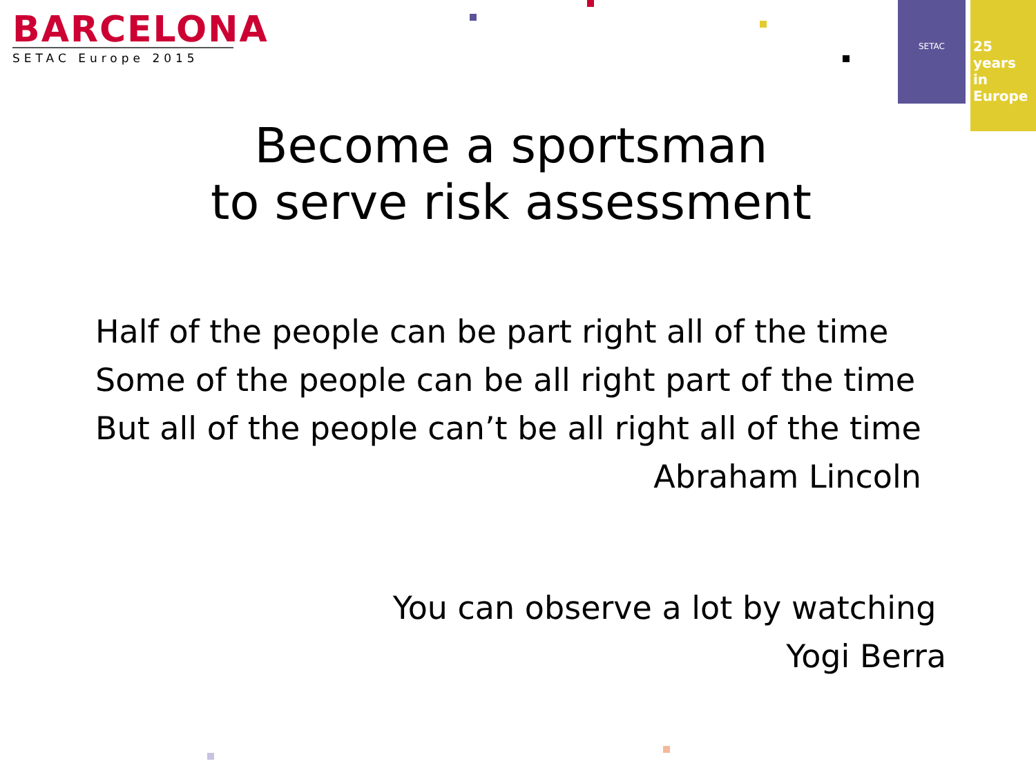BARCELONA
SETAC Europe 2015
SETAC
25 years
in Europe
Become a sportsman
to serve risk assessment
Half of the people can be part right all of the time
Some of the people can be all right part of the time
But all of the people can’t be all right all of the time
Abraham Lincoln
You can observe a lot by watching
Yogi Berra